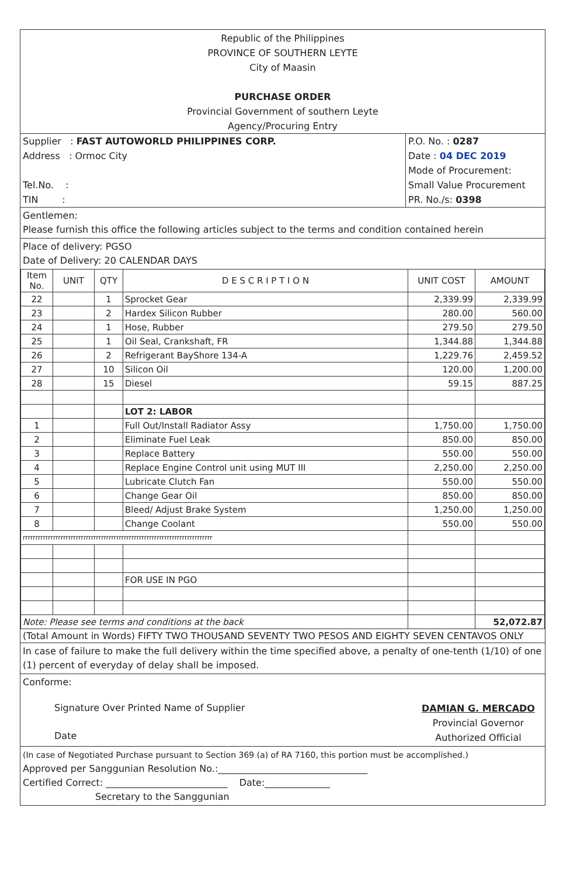Republic of the Philippines
PROVINCE OF SOUTHERN LEYTE
City of Maasin
PURCHASE ORDER
Provincial Government of southern Leyte
Agency/Procuring Entry
Supplier : FAST AUTOWORLD PHILIPPINES CORP.
Address : Ormoc City
Tel.No. :
TIN :
P.O. No. : 0287
Date : 04 DEC 2019
Mode of Procurement:
Small Value Procurement
PR. No./s: 0398
Gentlemen:
Please furnish this office the following articles subject to the terms and condition contained herein
Place of delivery: PGSO
Date of Delivery: 20 CALENDAR DAYS
| Item No. | UNIT | QTY | D E S C R I P T I O N | UNIT COST | AMOUNT |
| --- | --- | --- | --- | --- | --- |
| 22 | | 1 | Sprocket Gear | 2,339.99 | 2,339.99 |
| 23 | | 2 | Hardex Silicon Rubber | 280.00 | 560.00 |
| 24 | | 1 | Hose, Rubber | 279.50 | 279.50 |
| 25 | | 1 | Oil Seal, Crankshaft, FR | 1,344.88 | 1,344.88 |
| 26 | | 2 | Refrigerant BayShore 134-A | 1,229.76 | 2,459.52 |
| 27 | | 10 | Silicon Oil | 120.00 | 1,200.00 |
| 28 | | 15 | Diesel | 59.15 | 887.25 |
| | | | LOT 2: LABOR | | |
| 1 | | | Full Out/Install Radiator Assy | 1,750.00 | 1,750.00 |
| 2 | | | Eliminate Fuel Leak | 850.00 | 850.00 |
| 3 | | | Replace Battery | 550.00 | 550.00 |
| 4 | | | Replace Engine Control unit using MUT III | 2,250.00 | 2,250.00 |
| 5 | | | Lubricate Clutch Fan | 550.00 | 550.00 |
| 6 | | | Change Gear Oil | 850.00 | 850.00 |
| 7 | | | Bleed/ Adjust Brake System | 1,250.00 | 1,250.00 |
| 8 | | | Change Coolant | 550.00 | 550.00 |
| rrrrrrrrrrrrrrrrrrrrrrrrrrrrrrrrrrrrrrrrrrrrrrrrrrrrrrrrrrrrrrrrrrrrrrrrrrr | | | | | |
| | | | FOR USE IN PGO | | |
| Note: Please see terms and conditions at the back | | | | | 52,072.87 |
(Total Amount in Words) FIFTY TWO THOUSAND SEVENTY TWO PESOS AND EIGHTY SEVEN CENTAVOS ONLY
In case of failure to make the full delivery within the time specified above, a penalty of one-tenth (1/10) of one (1) percent of everyday of delay shall be imposed.
Conforme:
Signature Over Printed Name of Supplier
Date
DAMIAN G. MERCADO
Provincial Governor
Authorized Official
(In case of Negotiated Purchase pursuant to Section 369 (a) of RA 7160, this portion must be accomplished.)
Approved per Sanggunian Resolution No.:________________________________
Certified Correct: __________________________ Date:______________
Secretary to the Sanggunian